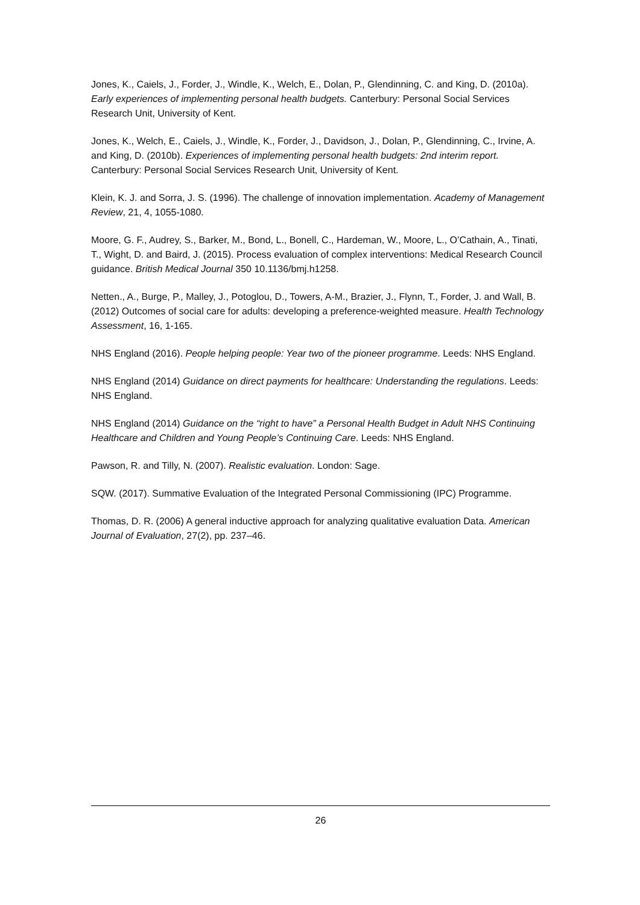Jones, K., Caiels, J., Forder, J., Windle, K., Welch, E., Dolan, P., Glendinning, C. and King, D. (2010a). Early experiences of implementing personal health budgets. Canterbury: Personal Social Services Research Unit, University of Kent.
Jones, K., Welch, E., Caiels, J., Windle, K., Forder, J., Davidson, J., Dolan, P., Glendinning, C., Irvine, A. and King, D. (2010b). Experiences of implementing personal health budgets: 2nd interim report. Canterbury: Personal Social Services Research Unit, University of Kent.
Klein, K. J. and Sorra, J. S. (1996). The challenge of innovation implementation. Academy of Management Review, 21, 4, 1055-1080.
Moore, G. F., Audrey, S., Barker, M., Bond, L., Bonell, C., Hardeman, W., Moore, L., O’Cathain, A., Tinati, T., Wight, D. and Baird, J. (2015). Process evaluation of complex interventions: Medical Research Council guidance. British Medical Journal 350 10.1136/bmj.h1258.
Netten., A., Burge, P., Malley, J., Potoglou, D., Towers, A-M., Brazier, J., Flynn, T., Forder, J. and Wall, B. (2012) Outcomes of social care for adults: developing a preference-weighted measure. Health Technology Assessment, 16, 1-165.
NHS England (2016). People helping people: Year two of the pioneer programme. Leeds: NHS England.
NHS England (2014) Guidance on direct payments for healthcare: Understanding the regulations. Leeds: NHS England.
NHS England (2014) Guidance on the “right to have” a Personal Health Budget in Adult NHS Continuing Healthcare and Children and Young People’s Continuing Care. Leeds: NHS England.
Pawson, R. and Tilly, N. (2007). Realistic evaluation. London: Sage.
SQW. (2017). Summative Evaluation of the Integrated Personal Commissioning (IPC) Programme.
Thomas, D. R. (2006) A general inductive approach for analyzing qualitative evaluation Data. American Journal of Evaluation, 27(2), pp. 237–46.
26